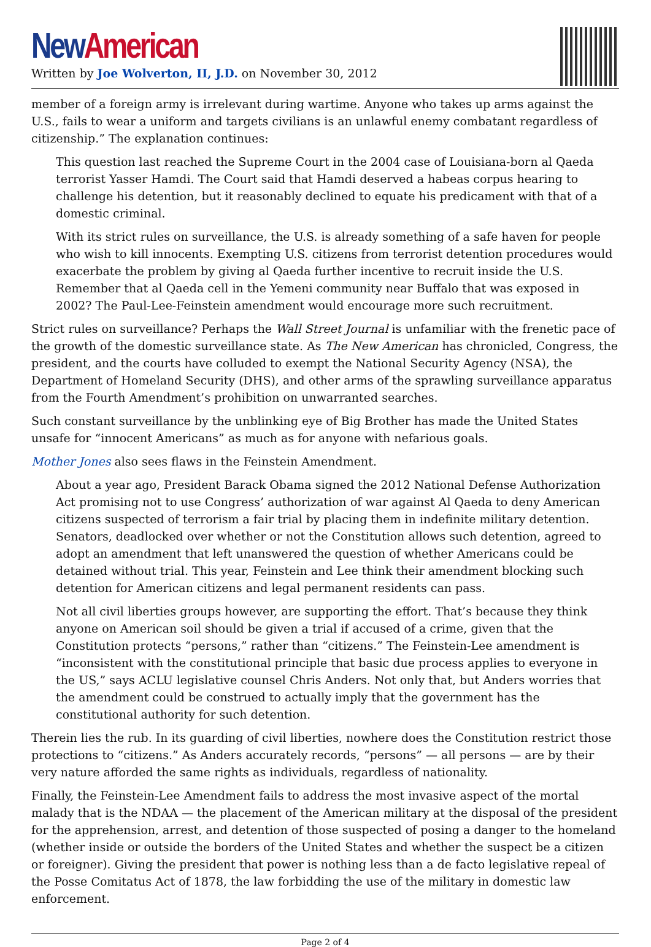New American
Written by Joe Wolverton, II, J.D. on November 30, 2012
member of a foreign army is irrelevant during wartime. Anyone who takes up arms against the U.S., fails to wear a uniform and targets civilians is an unlawful enemy combatant regardless of citizenship.” The explanation continues:
This question last reached the Supreme Court in the 2004 case of Louisiana-born al Qaeda terrorist Yasser Hamdi. The Court said that Hamdi deserved a habeas corpus hearing to challenge his detention, but it reasonably declined to equate his predicament with that of a domestic criminal.
With its strict rules on surveillance, the U.S. is already something of a safe haven for people who wish to kill innocents. Exempting U.S. citizens from terrorist detention procedures would exacerbate the problem by giving al Qaeda further incentive to recruit inside the U.S. Remember that al Qaeda cell in the Yemeni community near Buffalo that was exposed in 2002? The Paul-Lee-Feinstein amendment would encourage more such recruitment.
Strict rules on surveillance? Perhaps the Wall Street Journal is unfamiliar with the frenetic pace of the growth of the domestic surveillance state. As The New American has chronicled, Congress, the president, and the courts have colluded to exempt the National Security Agency (NSA), the Department of Homeland Security (DHS), and other arms of the sprawling surveillance apparatus from the Fourth Amendment’s prohibition on unwarranted searches.
Such constant surveillance by the unblinking eye of Big Brother has made the United States unsafe for “innocent Americans” as much as for anyone with nefarious goals.
Mother Jones also sees flaws in the Feinstein Amendment.
About a year ago, President Barack Obama signed the 2012 National Defense Authorization Act promising not to use Congress’ authorization of war against Al Qaeda to deny American citizens suspected of terrorism a fair trial by placing them in indefinite military detention. Senators, deadlocked over whether or not the Constitution allows such detention, agreed to adopt an amendment that left unanswered the question of whether Americans could be detained without trial. This year, Feinstein and Lee think their amendment blocking such detention for American citizens and legal permanent residents can pass.
Not all civil liberties groups however, are supporting the effort. That’s because they think anyone on American soil should be given a trial if accused of a crime, given that the Constitution protects “persons,” rather than “citizens.” The Feinstein-Lee amendment is “inconsistent with the constitutional principle that basic due process applies to everyone in the US,” says ACLU legislative counsel Chris Anders. Not only that, but Anders worries that the amendment could be construed to actually imply that the government has the constitutional authority for such detention.
Therein lies the rub. In its guarding of civil liberties, nowhere does the Constitution restrict those protections to “citizens.” As Anders accurately records, “persons” — all persons — are by their very nature afforded the same rights as individuals, regardless of nationality.
Finally, the Feinstein-Lee Amendment fails to address the most invasive aspect of the mortal malady that is the NDAA — the placement of the American military at the disposal of the president for the apprehension, arrest, and detention of those suspected of posing a danger to the homeland (whether inside or outside the borders of the United States and whether the suspect be a citizen or foreigner). Giving the president that power is nothing less than a de facto legislative repeal of the Posse Comitatus Act of 1878, the law forbidding the use of the military in domestic law enforcement.
Page 2 of 4